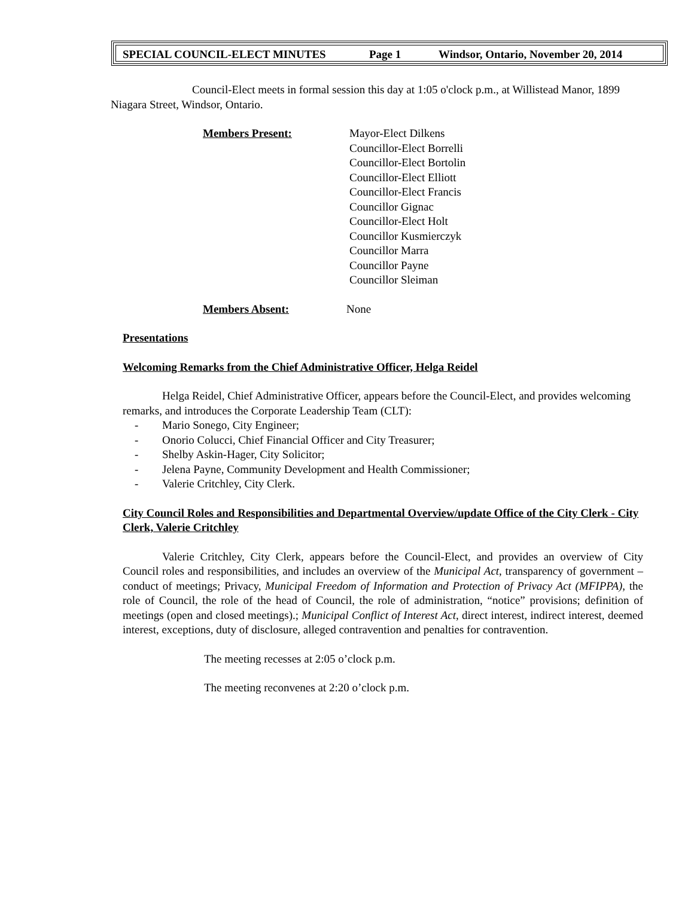SPECIAL COUNCIL-ELECT MINUTES Page 1 Windsor, Ontario, November 20, 2014
Council-Elect meets in formal session this day at 1:05 o'clock p.m., at Willistead Manor, 1899 Niagara Street, Windsor, Ontario.
Members Present: Mayor-Elect Dilkens
Councillor-Elect Borrelli
Councillor-Elect Bortolin
Councillor-Elect Elliott
Councillor-Elect Francis
Councillor Gignac
Councillor-Elect Holt
Councillor Kusmierczyk
Councillor Marra
Councillor Payne
Councillor Sleiman
Members Absent: None
Presentations
Welcoming Remarks from the Chief Administrative Officer, Helga Reidel
Helga Reidel, Chief Administrative Officer, appears before the Council-Elect, and provides welcoming remarks, and introduces the Corporate Leadership Team (CLT):
- Mario Sonego, City Engineer;
- Onorio Colucci, Chief Financial Officer and City Treasurer;
- Shelby Askin-Hager, City Solicitor;
- Jelena Payne, Community Development and Health Commissioner;
- Valerie Critchley, City Clerk.
City Council Roles and Responsibilities and Departmental Overview/update Office of the City Clerk - City Clerk, Valerie Critchley
Valerie Critchley, City Clerk, appears before the Council-Elect, and provides an overview of City Council roles and responsibilities, and includes an overview of the Municipal Act, transparency of government – conduct of meetings; Privacy, Municipal Freedom of Information and Protection of Privacy Act (MFIPPA), the role of Council, the role of the head of Council, the role of administration, “notice” provisions; definition of meetings (open and closed meetings).; Municipal Conflict of Interest Act, direct interest, indirect interest, deemed interest, exceptions, duty of disclosure, alleged contravention and penalties for contravention.
The meeting recesses at 2:05 o’clock p.m.
The meeting reconvenes at 2:20 o’clock p.m.